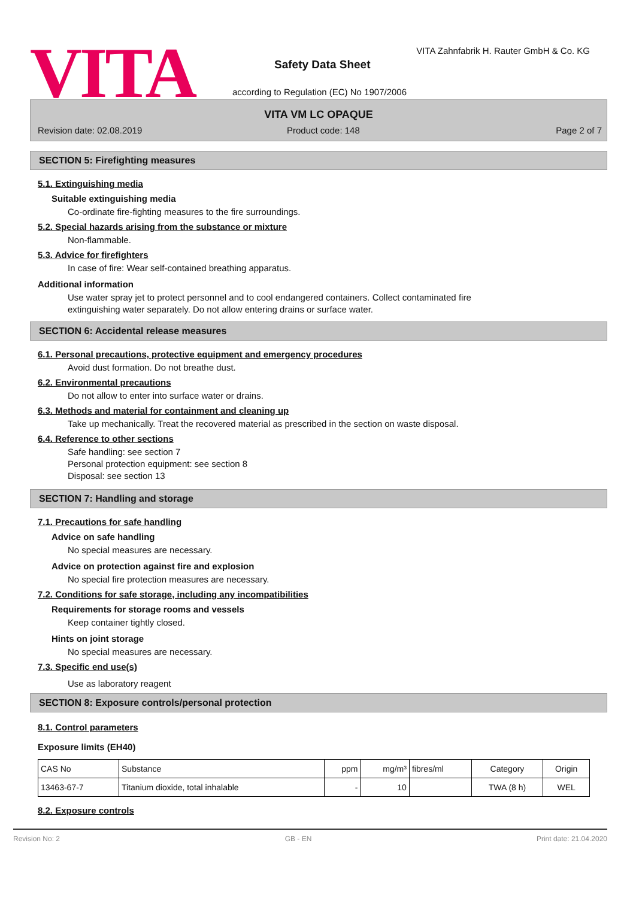VITA
VITA Zahnfabrik H. Rauter GmbH & Co. KG
Safety Data Sheet
according to Regulation (EC) No 1907/2006
VITA VM LC OPAQUE
Revision date: 02.08.2019 Product code: 148 Page 2 of 7
SECTION 5: Firefighting measures
5.1. Extinguishing media
Suitable extinguishing media
Co-ordinate fire-fighting measures to the fire surroundings.
5.2. Special hazards arising from the substance or mixture
Non-flammable.
5.3. Advice for firefighters
In case of fire: Wear self-contained breathing apparatus.
Additional information
Use water spray jet to protect personnel and to cool endangered containers. Collect contaminated fire extinguishing water separately. Do not allow entering drains or surface water.
SECTION 6: Accidental release measures
6.1. Personal precautions, protective equipment and emergency procedures
Avoid dust formation. Do not breathe dust.
6.2. Environmental precautions
Do not allow to enter into surface water or drains.
6.3. Methods and material for containment and cleaning up
Take up mechanically. Treat the recovered material as prescribed in the section on waste disposal.
6.4. Reference to other sections
Safe handling: see section 7
Personal protection equipment: see section 8
Disposal: see section 13
SECTION 7: Handling and storage
7.1. Precautions for safe handling
Advice on safe handling
No special measures are necessary.
Advice on protection against fire and explosion
No special fire protection measures are necessary.
7.2. Conditions for safe storage, including any incompatibilities
Requirements for storage rooms and vessels
Keep container tightly closed.
Hints on joint storage
No special measures are necessary.
7.3. Specific end use(s)
Use as laboratory reagent
SECTION 8: Exposure controls/personal protection
8.1. Control parameters
Exposure limits (EH40)
| CAS No | Substance | ppm | mg/m³ | fibres/ml | Category | Origin |
| --- | --- | --- | --- | --- | --- | --- |
| 13463-67-7 | Titanium dioxide, total inhalable | - | 10 | | TWA (8 h) | WEL |
8.2. Exposure controls
Revision No: 2 GB - EN Print date: 21.04.2020